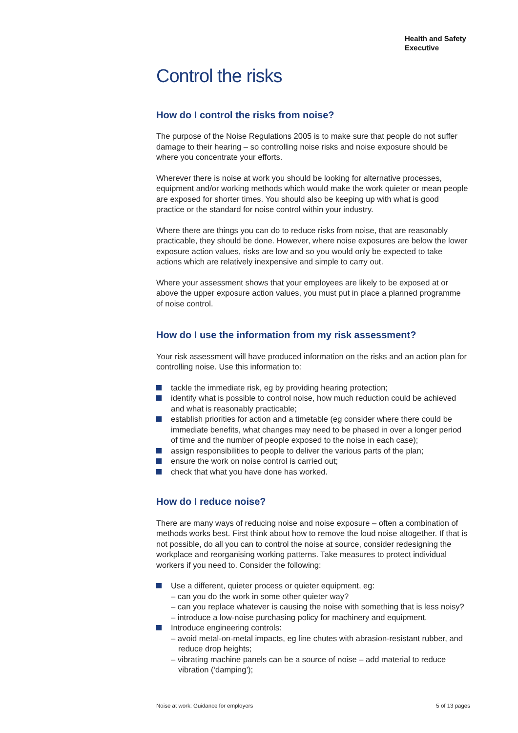Health and Safety
Executive
Control the risks
How do I control the risks from noise?
The purpose of the Noise Regulations 2005 is to make sure that people do not suffer damage to their hearing – so controlling noise risks and noise exposure should be where you concentrate your efforts.
Wherever there is noise at work you should be looking for alternative processes, equipment and/or working methods which would make the work quieter or mean people are exposed for shorter times. You should also be keeping up with what is good practice or the standard for noise control within your industry.
Where there are things you can do to reduce risks from noise, that are reasonably practicable, they should be done. However, where noise exposures are below the lower exposure action values, risks are low and so you would only be expected to take actions which are relatively inexpensive and simple to carry out.
Where your assessment shows that your employees are likely to be exposed at or above the upper exposure action values, you must put in place a planned programme of noise control.
How do I use the information from my risk assessment?
Your risk assessment will have produced information on the risks and an action plan for controlling noise. Use this information to:
tackle the immediate risk, eg by providing hearing protection;
identify what is possible to control noise, how much reduction could be achieved and what is reasonably practicable;
establish priorities for action and a timetable (eg consider where there could be immediate benefits, what changes may need to be phased in over a longer period of time and the number of people exposed to the noise in each case);
assign responsibilities to people to deliver the various parts of the plan;
ensure the work on noise control is carried out;
check that what you have done has worked.
How do I reduce noise?
There are many ways of reducing noise and noise exposure – often a combination of methods works best. First think about how to remove the loud noise altogether. If that is not possible, do all you can to control the noise at source, consider redesigning the workplace and reorganising working patterns. Take measures to protect individual workers if you need to. Consider the following:
Use a different, quieter process or quieter equipment, eg:
– can you do the work in some other quieter way?
– can you replace whatever is causing the noise with something that is less noisy?
– introduce a low-noise purchasing policy for machinery and equipment.
Introduce engineering controls:
– avoid metal-on-metal impacts, eg line chutes with abrasion-resistant rubber, and reduce drop heights;
– vibrating machine panels can be a source of noise – add material to reduce vibration (‘damping’);
Noise at work: Guidance for employers 5 of 13 pages